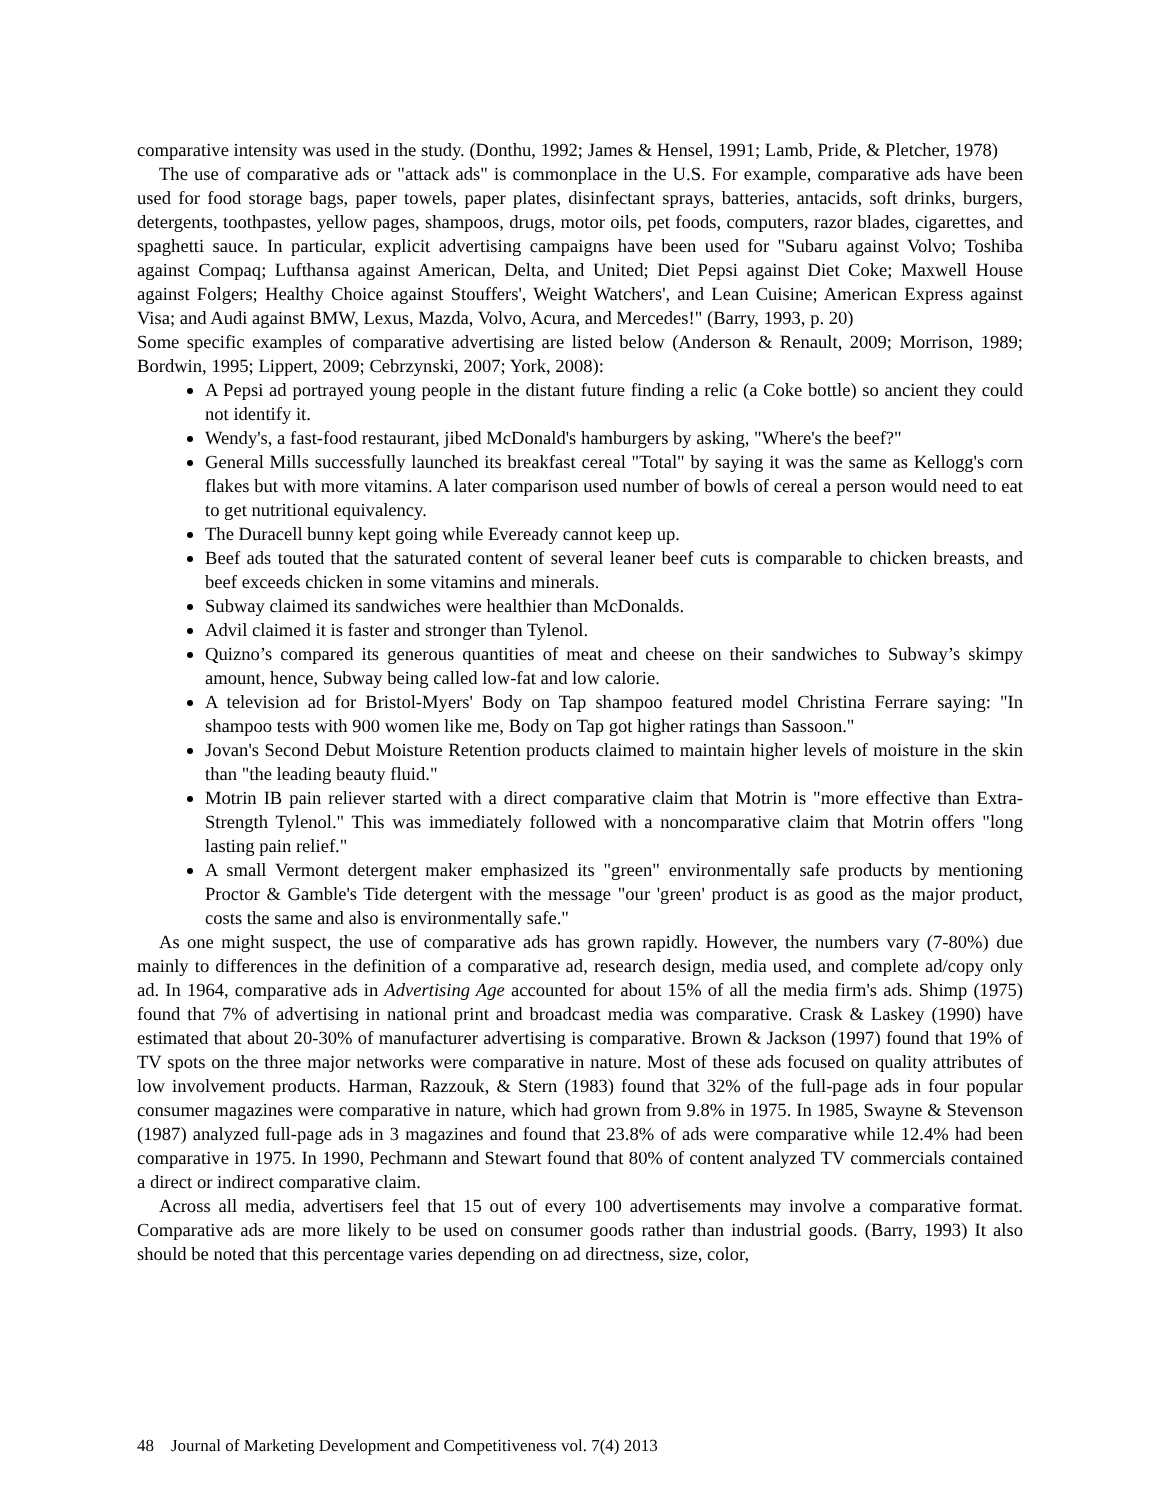comparative intensity was used in the study. (Donthu, 1992; James & Hensel, 1991; Lamb, Pride, & Pletcher, 1978)
The use of comparative ads or "attack ads" is commonplace in the U.S. For example, comparative ads have been used for food storage bags, paper towels, paper plates, disinfectant sprays, batteries, antacids, soft drinks, burgers, detergents, toothpastes, yellow pages, shampoos, drugs, motor oils, pet foods, computers, razor blades, cigarettes, and spaghetti sauce. In particular, explicit advertising campaigns have been used for "Subaru against Volvo; Toshiba against Compaq; Lufthansa against American, Delta, and United; Diet Pepsi against Diet Coke; Maxwell House against Folgers; Healthy Choice against Stouffers', Weight Watchers', and Lean Cuisine; American Express against Visa; and Audi against BMW, Lexus, Mazda, Volvo, Acura, and Mercedes!" (Barry, 1993, p. 20)
Some specific examples of comparative advertising are listed below (Anderson & Renault, 2009; Morrison, 1989; Bordwin, 1995; Lippert, 2009; Cebrzynski, 2007; York, 2008):
A Pepsi ad portrayed young people in the distant future finding a relic (a Coke bottle) so ancient they could not identify it.
Wendy's, a fast-food restaurant, jibed McDonald's hamburgers by asking, "Where's the beef?"
General Mills successfully launched its breakfast cereal "Total" by saying it was the same as Kellogg's corn flakes but with more vitamins. A later comparison used number of bowls of cereal a person would need to eat to get nutritional equivalency.
The Duracell bunny kept going while Eveready cannot keep up.
Beef ads touted that the saturated content of several leaner beef cuts is comparable to chicken breasts, and beef exceeds chicken in some vitamins and minerals.
Subway claimed its sandwiches were healthier than McDonalds.
Advil claimed it is faster and stronger than Tylenol.
Quizno’s compared its generous quantities of meat and cheese on their sandwiches to Subway’s skimpy amount, hence, Subway being called low-fat and low calorie.
A television ad for Bristol-Myers' Body on Tap shampoo featured model Christina Ferrare saying: "In shampoo tests with 900 women like me, Body on Tap got higher ratings than Sassoon."
Jovan's Second Debut Moisture Retention products claimed to maintain higher levels of moisture in the skin than "the leading beauty fluid."
Motrin IB pain reliever started with a direct comparative claim that Motrin is "more effective than Extra-Strength Tylenol." This was immediately followed with a noncomparative claim that Motrin offers "long lasting pain relief."
A small Vermont detergent maker emphasized its "green" environmentally safe products by mentioning Proctor & Gamble's Tide detergent with the message "our 'green' product is as good as the major product, costs the same and also is environmentally safe."
As one might suspect, the use of comparative ads has grown rapidly. However, the numbers vary (7-80%) due mainly to differences in the definition of a comparative ad, research design, media used, and complete ad/copy only ad. In 1964, comparative ads in Advertising Age accounted for about 15% of all the media firm's ads. Shimp (1975) found that 7% of advertising in national print and broadcast media was comparative. Crask & Laskey (1990) have estimated that about 20-30% of manufacturer advertising is comparative. Brown & Jackson (1997) found that 19% of TV spots on the three major networks were comparative in nature. Most of these ads focused on quality attributes of low involvement products. Harman, Razzouk, & Stern (1983) found that 32% of the full-page ads in four popular consumer magazines were comparative in nature, which had grown from 9.8% in 1975. In 1985, Swayne & Stevenson (1987) analyzed full-page ads in 3 magazines and found that 23.8% of ads were comparative while 12.4% had been comparative in 1975. In 1990, Pechmann and Stewart found that 80% of content analyzed TV commercials contained a direct or indirect comparative claim.
Across all media, advertisers feel that 15 out of every 100 advertisements may involve a comparative format. Comparative ads are more likely to be used on consumer goods rather than industrial goods. (Barry, 1993) It also should be noted that this percentage varies depending on ad directness, size, color,
48 Journal of Marketing Development and Competitiveness vol. 7(4) 2013